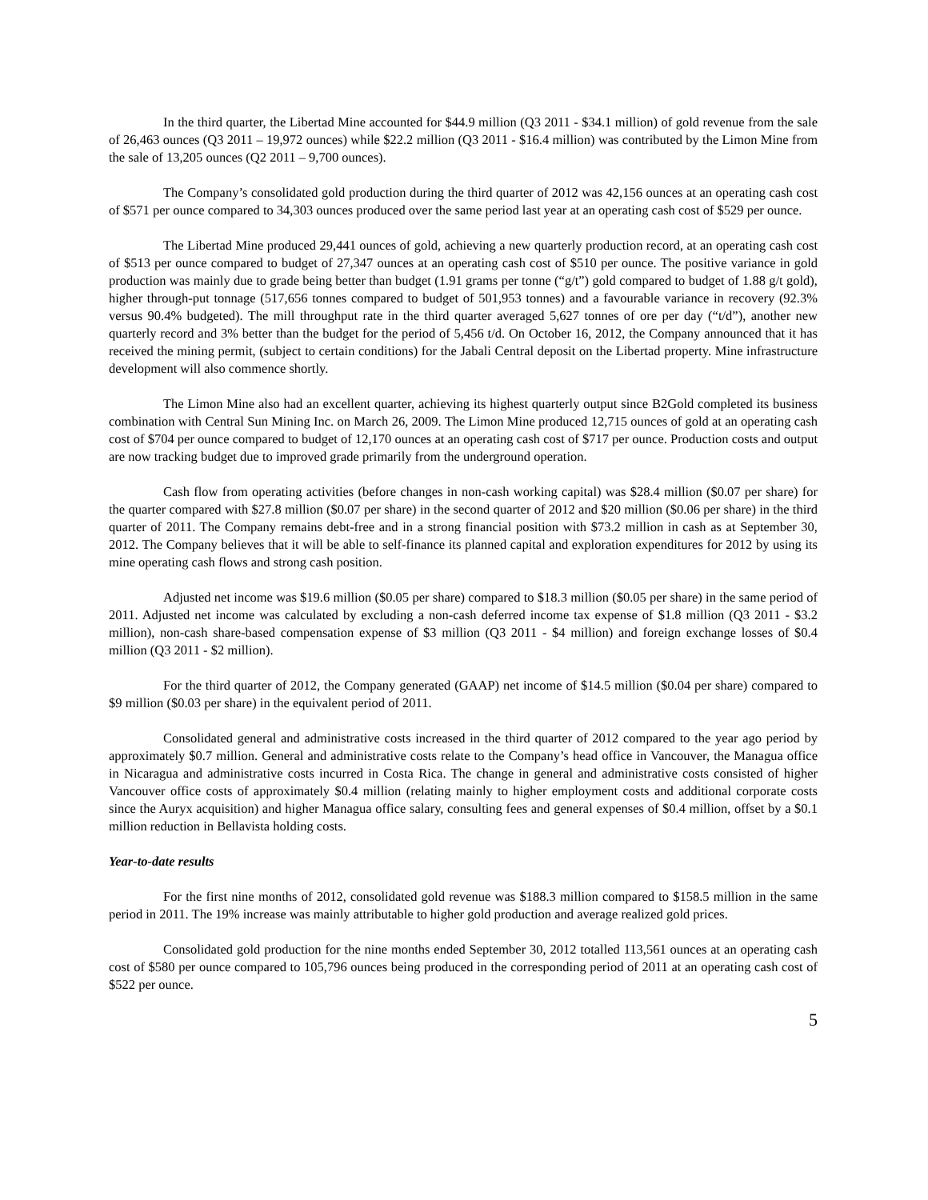In the third quarter, the Libertad Mine accounted for $44.9 million (Q3 2011 - $34.1 million) of gold revenue from the sale of 26,463 ounces (Q3 2011 – 19,972 ounces) while $22.2 million (Q3 2011 - $16.4 million) was contributed by the Limon Mine from the sale of 13,205 ounces (Q2 2011 – 9,700 ounces).
The Company’s consolidated gold production during the third quarter of 2012 was 42,156 ounces at an operating cash cost of $571 per ounce compared to 34,303 ounces produced over the same period last year at an operating cash cost of $529 per ounce.
The Libertad Mine produced 29,441 ounces of gold, achieving a new quarterly production record, at an operating cash cost of $513 per ounce compared to budget of 27,347 ounces at an operating cash cost of $510 per ounce. The positive variance in gold production was mainly due to grade being better than budget (1.91 grams per tonne (“g/t”) gold compared to budget of 1.88 g/t gold), higher through-put tonnage (517,656 tonnes compared to budget of 501,953 tonnes) and a favourable variance in recovery (92.3% versus 90.4% budgeted). The mill throughput rate in the third quarter averaged 5,627 tonnes of ore per day (“t/d”), another new quarterly record and 3% better than the budget for the period of 5,456 t/d. On October 16, 2012, the Company announced that it has received the mining permit, (subject to certain conditions) for the Jabali Central deposit on the Libertad property. Mine infrastructure development will also commence shortly.
The Limon Mine also had an excellent quarter, achieving its highest quarterly output since B2Gold completed its business combination with Central Sun Mining Inc. on March 26, 2009. The Limon Mine produced 12,715 ounces of gold at an operating cash cost of $704 per ounce compared to budget of 12,170 ounces at an operating cash cost of $717 per ounce. Production costs and output are now tracking budget due to improved grade primarily from the underground operation.
Cash flow from operating activities (before changes in non-cash working capital) was $28.4 million ($0.07 per share) for the quarter compared with $27.8 million ($0.07 per share) in the second quarter of 2012 and $20 million ($0.06 per share) in the third quarter of 2011. The Company remains debt-free and in a strong financial position with $73.2 million in cash as at September 30, 2012. The Company believes that it will be able to self-finance its planned capital and exploration expenditures for 2012 by using its mine operating cash flows and strong cash position.
Adjusted net income was $19.6 million ($0.05 per share) compared to $18.3 million ($0.05 per share) in the same period of 2011. Adjusted net income was calculated by excluding a non-cash deferred income tax expense of $1.8 million (Q3 2011 - $3.2 million), non-cash share-based compensation expense of $3 million (Q3 2011 - $4 million) and foreign exchange losses of $0.4 million (Q3 2011 - $2 million).
For the third quarter of 2012, the Company generated (GAAP) net income of $14.5 million ($0.04 per share) compared to $9 million ($0.03 per share) in the equivalent period of 2011.
Consolidated general and administrative costs increased in the third quarter of 2012 compared to the year ago period by approximately $0.7 million. General and administrative costs relate to the Company’s head office in Vancouver, the Managua office in Nicaragua and administrative costs incurred in Costa Rica. The change in general and administrative costs consisted of higher Vancouver office costs of approximately $0.4 million (relating mainly to higher employment costs and additional corporate costs since the Auryx acquisition) and higher Managua office salary, consulting fees and general expenses of $0.4 million, offset by a $0.1 million reduction in Bellavista holding costs.
Year-to-date results
For the first nine months of 2012, consolidated gold revenue was $188.3 million compared to $158.5 million in the same period in 2011. The 19% increase was mainly attributable to higher gold production and average realized gold prices.
Consolidated gold production for the nine months ended September 30, 2012 totalled 113,561 ounces at an operating cash cost of $580 per ounce compared to 105,796 ounces being produced in the corresponding period of 2011 at an operating cash cost of $522 per ounce.
5